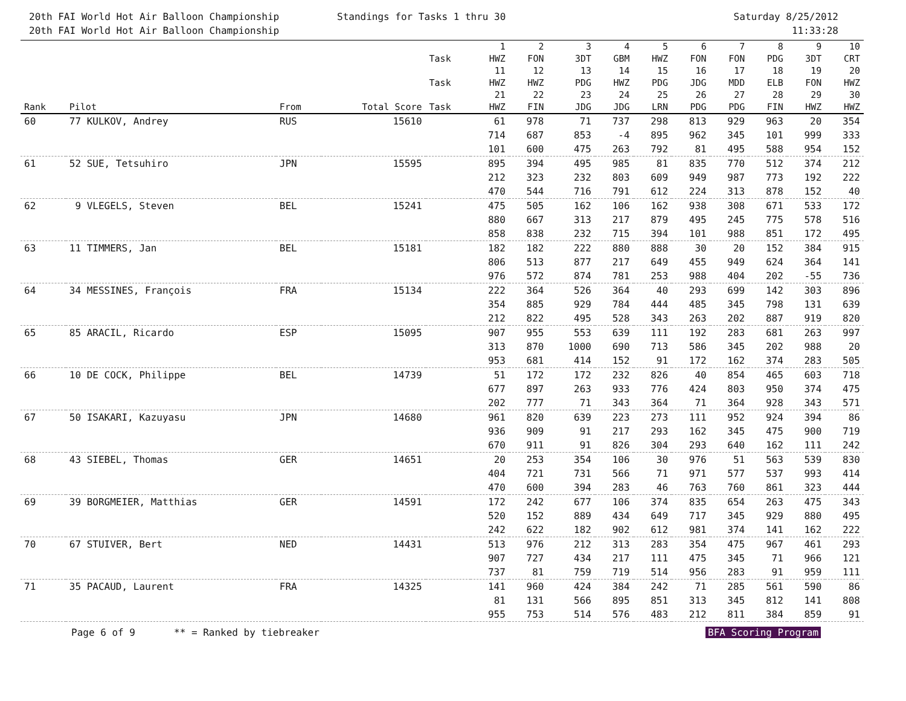20th FAI World Hot Air Balloon Championship
20th FAI World Hot Air Balloon Championship
Standings for Tasks 1 thru 30 Saturday 8/25/2012
11:33:28
| | | | | Task | 1 HWZ | 2 FON | 3 3DT | 4 GBM | 5 HWZ | 6 FON | 7 FON | 8 PDG | 9 3DT | 10 CRT |
| --- | --- | --- | --- | --- | --- | --- | --- | --- | --- | --- | --- | --- | --- | --- |
| | | | | Task | 11 HWZ | 12 HWZ | 13 PDG | 14 HWZ | 15 PDG | 16 JDG | 17 MDD | 18 ELB | 19 FON | 20 HWZ |
| Rank | Pilot | From | Total Score | Task | 21 HWZ | 22 FIN | 23 JDG | 24 JDG | 25 LRN | 26 PDG | 27 PDG | 28 FIN | 29 HWZ | 30 HWZ |
| 60 | 77 KULKOV, Andrey | RUS | 15610 | | 61 | 978 | 71 | 737 | 298 | 813 | 929 | 963 | 20 | 354 |
| | | | | | 714 | 687 | 853 | -4 | 895 | 962 | 345 | 101 | 999 | 333 |
| | | | | | 101 | 600 | 475 | 263 | 792 | 81 | 495 | 588 | 954 | 152 |
| 61 | 52 SUE, Tetsuhiro | JPN | 15595 | | 895 | 394 | 495 | 985 | 81 | 835 | 770 | 512 | 374 | 212 |
| | | | | | 212 | 323 | 232 | 803 | 609 | 949 | 987 | 773 | 192 | 222 |
| | | | | | 470 | 544 | 716 | 791 | 612 | 224 | 313 | 878 | 152 | 40 |
| 62 | 9 VLEGELS, Steven | BEL | 15241 | | 475 | 505 | 162 | 106 | 162 | 938 | 308 | 671 | 533 | 172 |
| | | | | | 880 | 667 | 313 | 217 | 879 | 495 | 245 | 775 | 578 | 516 |
| | | | | | 858 | 838 | 232 | 715 | 394 | 101 | 988 | 851 | 172 | 495 |
| 63 | 11 TIMMERS, Jan | BEL | 15181 | | 182 | 182 | 222 | 880 | 888 | 30 | 20 | 152 | 384 | 915 |
| | | | | | 806 | 513 | 877 | 217 | 649 | 455 | 949 | 624 | 364 | 141 |
| | | | | | 976 | 572 | 874 | 781 | 253 | 988 | 404 | 202 | -55 | 736 |
| 64 | 34 MESSINES, François | FRA | 15134 | | 222 | 364 | 526 | 364 | 40 | 293 | 699 | 142 | 303 | 896 |
| | | | | | 354 | 885 | 929 | 784 | 444 | 485 | 345 | 798 | 131 | 639 |
| | | | | | 212 | 822 | 495 | 528 | 343 | 263 | 202 | 887 | 919 | 820 |
| 65 | 85 ARACIL, Ricardo | ESP | 15095 | | 907 | 955 | 553 | 639 | 111 | 192 | 283 | 681 | 263 | 997 |
| | | | | | 313 | 870 | 1000 | 690 | 713 | 586 | 345 | 202 | 988 | 20 |
| | | | | | 953 | 681 | 414 | 152 | 91 | 172 | 162 | 374 | 283 | 505 |
| 66 | 10 DE COCK, Philippe | BEL | 14739 | | 51 | 172 | 172 | 232 | 826 | 40 | 854 | 465 | 603 | 718 |
| | | | | | 677 | 897 | 263 | 933 | 776 | 424 | 803 | 950 | 374 | 475 |
| | | | | | 202 | 777 | 71 | 343 | 364 | 71 | 364 | 928 | 343 | 571 |
| 67 | 50 ISAKARI, Kazuyasu | JPN | 14680 | | 961 | 820 | 639 | 223 | 273 | 111 | 952 | 924 | 394 | 86 |
| | | | | | 936 | 909 | 91 | 217 | 293 | 162 | 345 | 475 | 900 | 719 |
| | | | | | 670 | 911 | 91 | 826 | 304 | 293 | 640 | 162 | 111 | 242 |
| 68 | 43 SIEBEL, Thomas | GER | 14651 | | 20 | 253 | 354 | 106 | 30 | 976 | 51 | 563 | 539 | 830 |
| | | | | | 404 | 721 | 731 | 566 | 71 | 971 | 577 | 537 | 993 | 414 |
| | | | | | 470 | 600 | 394 | 283 | 46 | 763 | 760 | 861 | 323 | 444 |
| 69 | 39 BORGMEIER, Matthias | GER | 14591 | | 172 | 242 | 677 | 106 | 374 | 835 | 654 | 263 | 475 | 343 |
| | | | | | 520 | 152 | 889 | 434 | 649 | 717 | 345 | 929 | 880 | 495 |
| | | | | | 242 | 622 | 182 | 902 | 612 | 981 | 374 | 141 | 162 | 222 |
| 70 | 67 STUIVER, Bert | NED | 14431 | | 513 | 976 | 212 | 313 | 283 | 354 | 475 | 967 | 461 | 293 |
| | | | | | 907 | 727 | 434 | 217 | 111 | 475 | 345 | 71 | 966 | 121 |
| | | | | | 737 | 81 | 759 | 719 | 514 | 956 | 283 | 91 | 959 | 111 |
| 71 | 35 PACAUD, Laurent | FRA | 14325 | | 141 | 960 | 424 | 384 | 242 | 71 | 285 | 561 | 590 | 86 |
| | | | | | 81 | 131 | 566 | 895 | 851 | 313 | 345 | 812 | 141 | 808 |
| | | | | | 955 | 753 | 514 | 576 | 483 | 212 | 811 | 384 | 859 | 91 |
Page 6 of 9 ** = Ranked by tiebreaker BFA Scoring Program